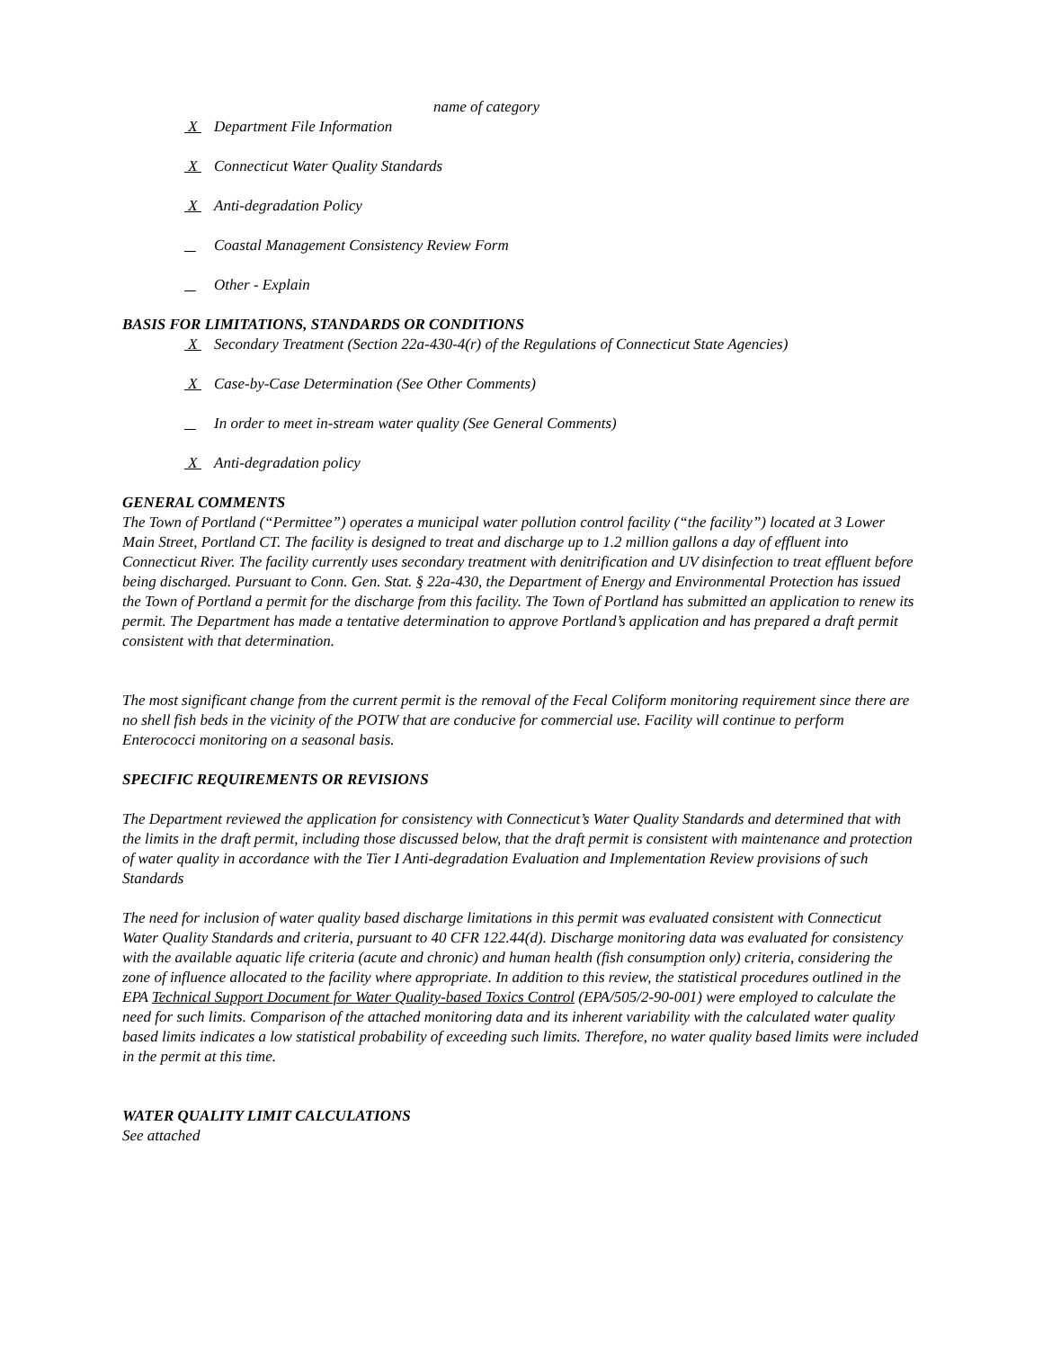name of category
X Department File Information
X Connecticut Water Quality Standards
X Anti-degradation Policy
Coastal Management Consistency Review Form
Other - Explain
BASIS FOR LIMITATIONS, STANDARDS OR CONDITIONS
X Secondary Treatment (Section 22a-430-4(r) of the Regulations of Connecticut State Agencies)
X Case-by-Case Determination (See Other Comments)
In order to meet in-stream water quality (See General Comments)
X Anti-degradation policy
GENERAL COMMENTS
The Town of Portland (“Permittee”) operates a municipal water pollution control facility (“the facility”) located at 3 Lower Main Street, Portland CT. The facility is designed to treat and discharge up to 1.2 million gallons a day of effluent into Connecticut River. The facility currently uses secondary treatment with denitrification and UV disinfection to treat effluent before being discharged. Pursuant to Conn. Gen. Stat. § 22a-430, the Department of Energy and Environmental Protection has issued the Town of Portland a permit for the discharge from this facility. The Town of Portland has submitted an application to renew its permit. The Department has made a tentative determination to approve Portland’s application and has prepared a draft permit consistent with that determination.
The most significant change from the current permit is the removal of the Fecal Coliform monitoring requirement since there are no shell fish beds in the vicinity of the POTW that are conducive for commercial use. Facility will continue to perform Enterococci monitoring on a seasonal basis.
SPECIFIC REQUIREMENTS OR REVISIONS
The Department reviewed the application for consistency with Connecticut’s Water Quality Standards and determined that with the limits in the draft permit, including those discussed below, that the draft permit is consistent with maintenance and protection of water quality in accordance with the Tier I Anti-degradation Evaluation and Implementation Review provisions of such Standards
The need for inclusion of water quality based discharge limitations in this permit was evaluated consistent with Connecticut Water Quality Standards and criteria, pursuant to 40 CFR 122.44(d). Discharge monitoring data was evaluated for consistency with the available aquatic life criteria (acute and chronic) and human health (fish consumption only) criteria, considering the zone of influence allocated to the facility where appropriate. In addition to this review, the statistical procedures outlined in the EPA Technical Support Document for Water Quality-based Toxics Control (EPA/505/2-90-001) were employed to calculate the need for such limits. Comparison of the attached monitoring data and its inherent variability with the calculated water quality based limits indicates a low statistical probability of exceeding such limits. Therefore, no water quality based limits were included in the permit at this time.
WATER QUALITY LIMIT CALCULATIONS
See attached